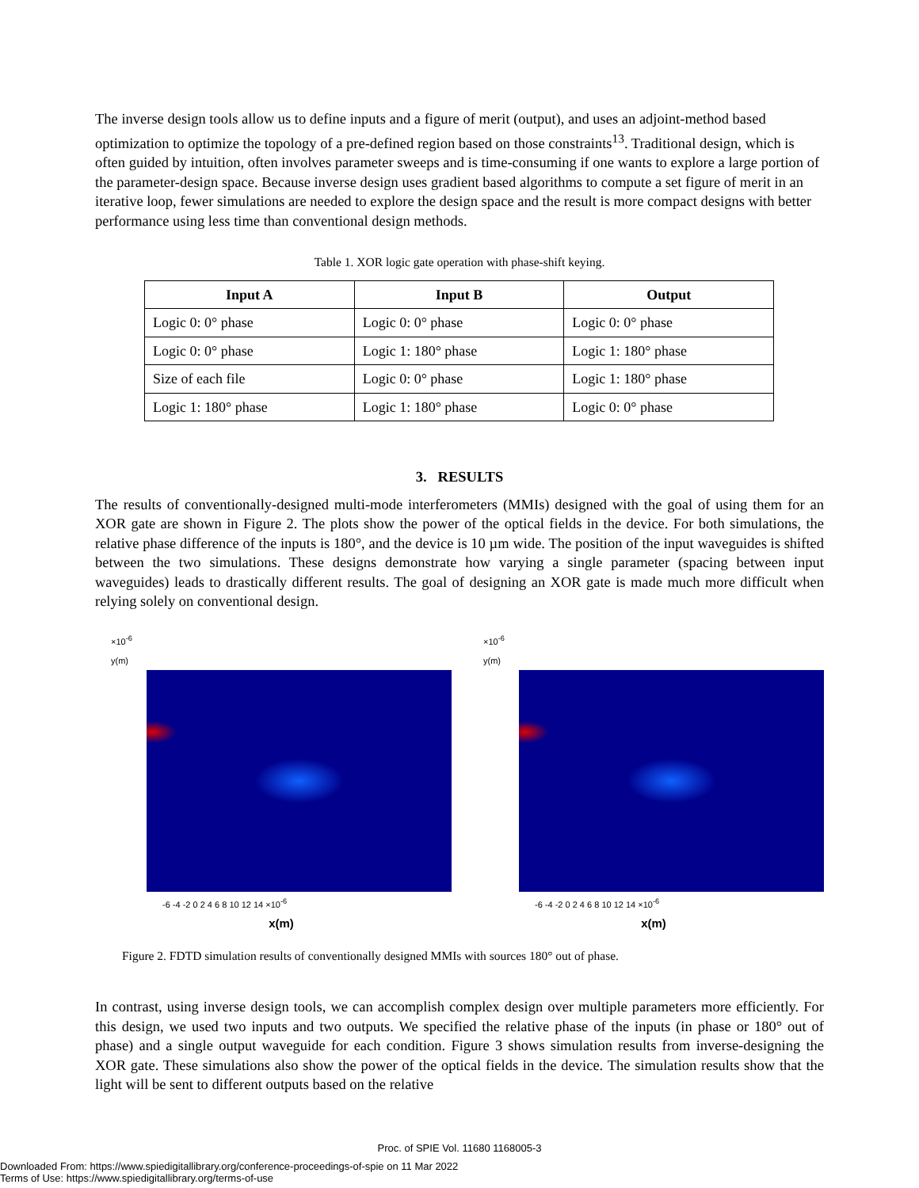The inverse design tools allow us to define inputs and a figure of merit (output), and uses an adjoint-method based optimization to optimize the topology of a pre-defined region based on those constraints<sup>13</sup>. Traditional design, which is often guided by intuition, often involves parameter sweeps and is time-consuming if one wants to explore a large portion of the parameter-design space. Because inverse design uses gradient based algorithms to compute a set figure of merit in an iterative loop, fewer simulations are needed to explore the design space and the result is more compact designs with better performance using less time than conventional design methods.
Table 1. XOR logic gate operation with phase-shift keying.
| Input A | Input B | Output |
| --- | --- | --- |
| Logic 0: 0° phase | Logic 0: 0° phase | Logic 0: 0° phase |
| Logic 0: 0° phase | Logic 1: 180° phase | Logic 1: 180° phase |
| Size of each file | Logic 0: 0° phase | Logic 1: 180° phase |
| Logic 1: 180° phase | Logic 1: 180° phase | Logic 0: 0° phase |
3. RESULTS
The results of conventionally-designed multi-mode interferometers (MMIs) designed with the goal of using them for an XOR gate are shown in Figure 2. The plots show the power of the optical fields in the device. For both simulations, the relative phase difference of the inputs is 180°, and the device is 10 µm wide. The position of the input waveguides is shifted between the two simulations. These designs demonstrate how varying a single parameter (spacing between input waveguides) leads to drastically different results. The goal of designing an XOR gate is made much more difficult when relying solely on conventional design.
×10<sup>-6</sup>
y(m)
-6 -4 -2 0 2 4 6 8 10 12 14 ×10<sup>-6</sup>
x(m)
×10<sup>-6</sup>
y(m)
-6 -4 -2 0 2 4 6 8 10 12 14 ×10<sup>-6</sup>
x(m)
Figure 2. FDTD simulation results of conventionally designed MMIs with sources 180° out of phase.
In contrast, using inverse design tools, we can accomplish complex design over multiple parameters more efficiently. For this design, we used two inputs and two outputs. We specified the relative phase of the inputs (in phase or 180° out of phase) and a single output waveguide for each condition. Figure 3 shows simulation results from inverse-designing the XOR gate. These simulations also show the power of the optical fields in the device. The simulation results show that the light will be sent to different outputs based on the relative
Proc. of SPIE Vol. 11680 1168005-3
Downloaded From: https://www.spiedigitallibrary.org/conference-proceedings-of-spie on 11 Mar 2022
Terms of Use: https://www.spiedigitallibrary.org/terms-of-use